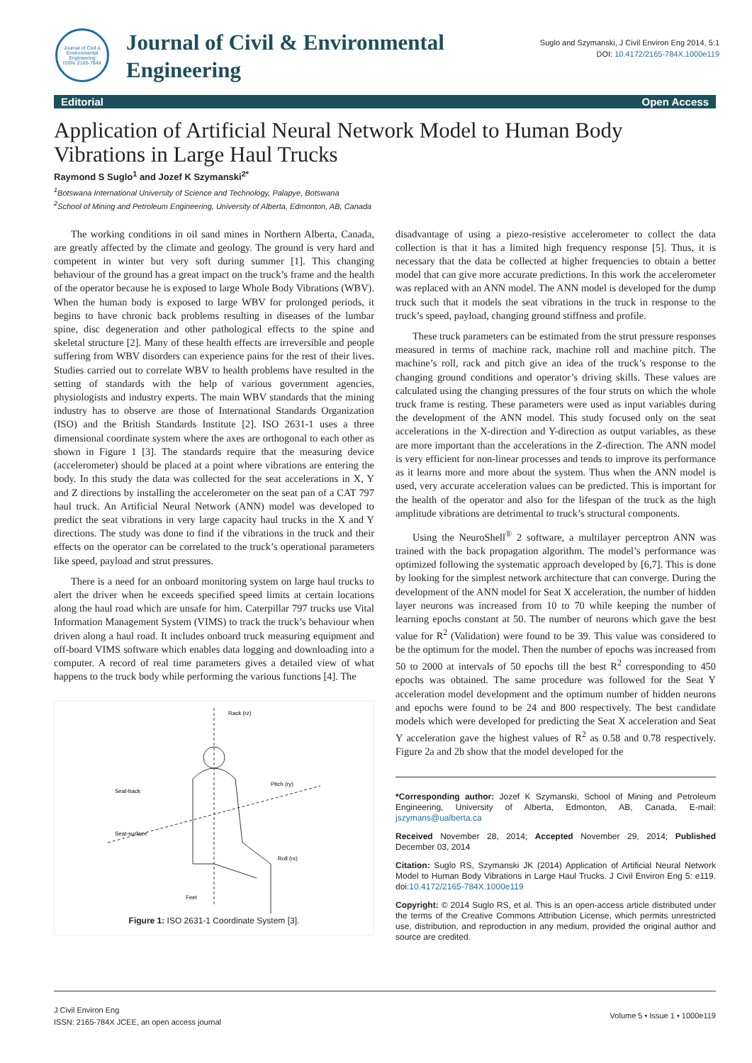Journal of Civil & Environmental Engineering
ISSN: 2165-784X
Journal of Civil & Environmental Engineering
Suglo and Szymanski, J Civil Environ Eng 2014, 5:1
DOI: 10.4172/2165-784X.1000e119
Editorial Open Access
Application of Artificial Neural Network Model to Human Body Vibrations in Large Haul Trucks
Raymond S Suglo<sup>1</sup> and Jozef K Szymanski<sup>2*</sup>
<sup>1</sup> Botswana International University of Science and Technology, Palapye, Botswana
<sup>2</sup> School of Mining and Petroleum Engineering, University of Alberta, Edmonton, AB, Canada
The working conditions in oil sand mines in Northern Alberta, Canada, are greatly affected by the climate and geology. The ground is very hard and competent in winter but very soft during summer [1]. This changing behaviour of the ground has a great impact on the truck’s frame and the health of the operator because he is exposed to large Whole Body Vibrations (WBV). When the human body is exposed to large WBV for prolonged periods, it begins to have chronic back problems resulting in diseases of the lumbar spine, disc degeneration and other pathological effects to the spine and skeletal structure [2]. Many of these health effects are irreversible and people suffering from WBV disorders can experience pains for the rest of their lives. Studies carried out to correlate WBV to health problems have resulted in the setting of standards with the help of various government agencies, physiologists and industry experts. The main WBV standards that the mining industry has to observe are those of International Standards Organization (ISO) and the British Standards Institute [2]. ISO 2631-1 uses a three dimensional coordinate system where the axes are orthogonal to each other as shown in Figure 1 [3]. The standards require that the measuring device (accelerometer) should be placed at a point where vibrations are entering the body. In this study the data was collected for the seat accelerations in X, Y and Z directions by installing the accelerometer on the seat pan of a CAT 797 haul truck. An Artificial Neural Network (ANN) model was developed to predict the seat vibrations in very large capacity haul trucks in the X and Y directions. The study was done to find if the vibrations in the truck and their effects on the operator can be correlated to the truck’s operational parameters like speed, payload and strut pressures.
There is a need for an onboard monitoring system on large haul trucks to alert the driver when he exceeds specified speed limits at certain locations along the haul road which are unsafe for him. Caterpillar 797 trucks use Vital Information Management System (VIMS) to track the truck’s behaviour when driven along a haul road. It includes onboard truck measuring equipment and off-board VIMS software which enables data logging and downloading into a computer. A record of real time parameters gives a detailed view of what happens to the truck body while performing the various functions [4]. The
Rack (rz)
Seat-back
Pitch (ry)
Seat-surface
Roll (rx)
Feet
Figure 1: ISO 2631-1 Coordinate System [3].
disadvantage of using a piezo-resistive accelerometer to collect the data collection is that it has a limited high frequency response [5]. Thus, it is necessary that the data be collected at higher frequencies to obtain a better model that can give more accurate predictions. In this work the accelerometer was replaced with an ANN model. The ANN model is developed for the dump truck such that it models the seat vibrations in the truck in response to the truck’s speed, payload, changing ground stiffness and profile.
These truck parameters can be estimated from the strut pressure responses measured in terms of machine rack, machine roll and machine pitch. The machine’s roll, rack and pitch give an idea of the truck’s response to the changing ground conditions and operator’s driving skills. These values are calculated using the changing pressures of the four struts on which the whole truck frame is resting. These parameters were used as input variables during the development of the ANN model. This study focused only on the seat accelerations in the X-direction and Y-direction as output variables, as these are more important than the accelerations in the Z-direction. The ANN model is very efficient for non-linear processes and tends to improve its performance as it learns more and more about the system. Thus when the ANN model is used, very accurate acceleration values can be predicted. This is important for the health of the operator and also for the lifespan of the truck as the high amplitude vibrations are detrimental to truck’s structural components.
Using the NeuroShell<sup>®</sup> 2 software, a multilayer perceptron ANN was trained with the back propagation algorithm. The model’s performance was optimized following the systematic approach developed by [6,7]. This is done by looking for the simplest network architecture that can converge. During the development of the ANN model for Seat X acceleration, the number of hidden layer neurons was increased from 10 to 70 while keeping the number of learning epochs constant at 50. The number of neurons which gave the best value for R<sup>2</sup> (Validation) were found to be 39. This value was considered to be the optimum for the model. Then the number of epochs was increased from 50 to 2000 at intervals of 50 epochs till the best R<sup>2</sup> corresponding to 450 epochs was obtained. The same procedure was followed for the Seat Y acceleration model development and the optimum number of hidden neurons and epochs were found to be 24 and 800 respectively. The best candidate models which were developed for predicting the Seat X acceleration and Seat Y acceleration gave the highest values of R<sup>2</sup> as 0.58 and 0.78 respectively. Figure 2a and 2b show that the model developed for the
*Corresponding author: Jozef K Szymanski, School of Mining and Petroleum Engineering, University of Alberta, Edmonton, AB, Canada, E-mail: jszymans@ualberta.ca
Received November 28, 2014; Accepted November 29, 2014; Published December 03, 2014
Citation: Suglo RS, Szymanski JK (2014) Application of Artificial Neural Network Model to Human Body Vibrations in Large Haul Trucks. J Civil Environ Eng 5: e119. doi:10.4172/2165-784X.1000e119
Copyright: © 2014 Suglo RS, et al. This is an open-access article distributed under the terms of the Creative Commons Attribution License, which permits unrestricted use, distribution, and reproduction in any medium, provided the original author and source are credited.
J Civil Environ Eng
ISSN: 2165-784X JCEE, an open access journal
Volume 5 • Issue 1 • 1000e119